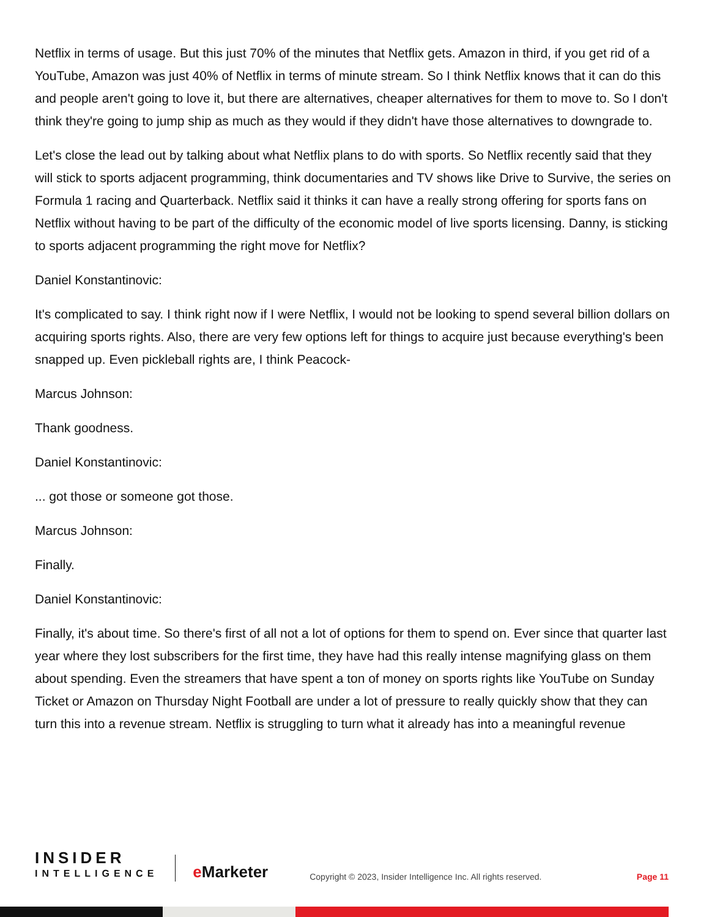Netflix in terms of usage. But this just 70% of the minutes that Netflix gets. Amazon in third, if you get rid of a YouTube, Amazon was just 40% of Netflix in terms of minute stream. So I think Netflix knows that it can do this and people aren't going to love it, but there are alternatives, cheaper alternatives for them to move to. So I don't think they're going to jump ship as much as they would if they didn't have those alternatives to downgrade to.
Let's close the lead out by talking about what Netflix plans to do with sports. So Netflix recently said that they will stick to sports adjacent programming, think documentaries and TV shows like Drive to Survive, the series on Formula 1 racing and Quarterback. Netflix said it thinks it can have a really strong offering for sports fans on Netflix without having to be part of the difficulty of the economic model of live sports licensing. Danny, is sticking to sports adjacent programming the right move for Netflix?
Daniel Konstantinovic:
It's complicated to say. I think right now if I were Netflix, I would not be looking to spend several billion dollars on acquiring sports rights. Also, there are very few options left for things to acquire just because everything's been snapped up. Even pickleball rights are, I think Peacock-
Marcus Johnson:
Thank goodness.
Daniel Konstantinovic:
... got those or someone got those.
Marcus Johnson:
Finally.
Daniel Konstantinovic:
Finally, it's about time. So there's first of all not a lot of options for them to spend on. Ever since that quarter last year where they lost subscribers for the first time, they have had this really intense magnifying glass on them about spending. Even the streamers that have spent a ton of money on sports rights like YouTube on Sunday Ticket or Amazon on Thursday Night Football are under a lot of pressure to really quickly show that they can turn this into a revenue stream. Netflix is struggling to turn what it already has into a meaningful revenue
INSIDER
INTELLIGENCE
e Marketer
Copyright © 2023, Insider Intelligence Inc. All rights reserved.
Page 11